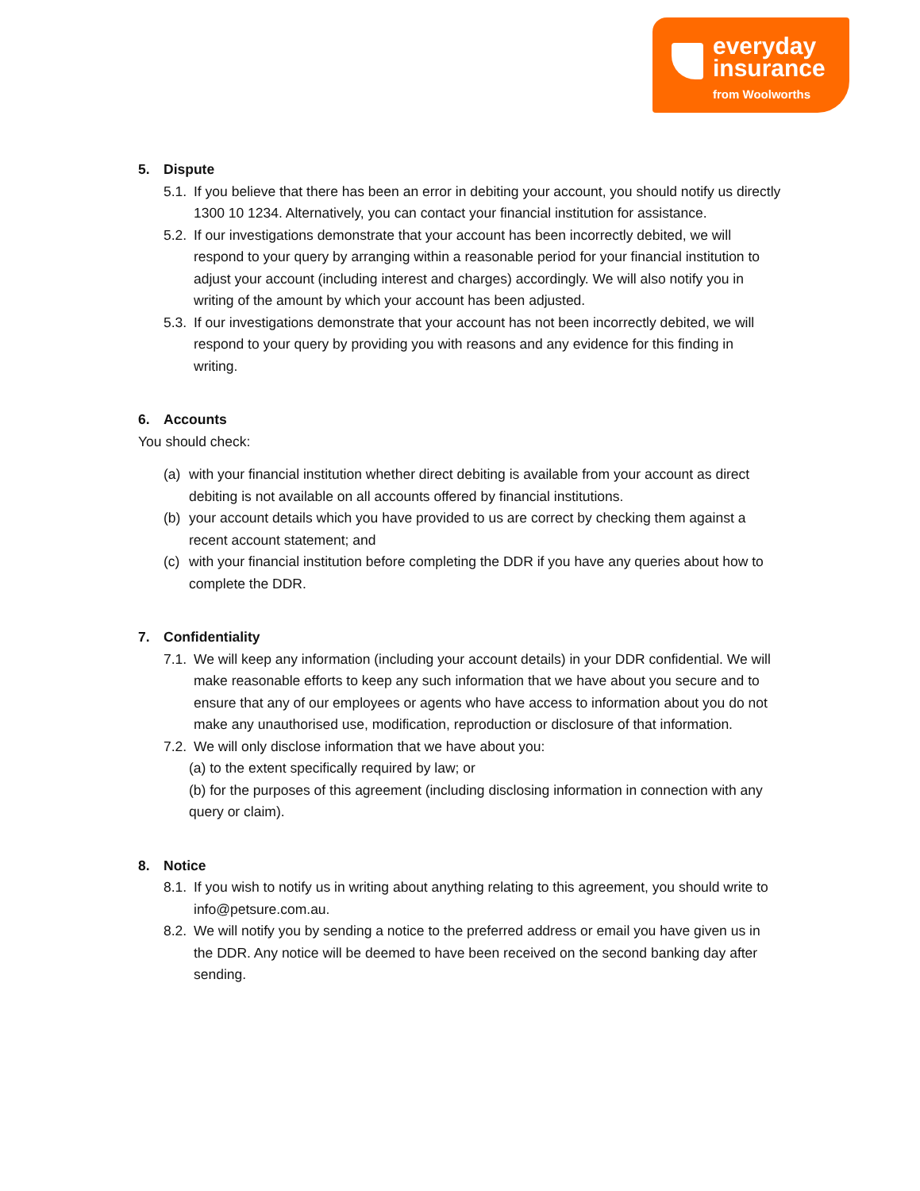everyday
insurance
from Woolworths
5. Dispute
5.1.
If you believe that there has been an error in debiting your account, you should notify us directly 1300 10 1234. Alternatively, you can contact your financial institution for assistance.
5.2.
If our investigations demonstrate that your account has been incorrectly debited, we will respond to your query by arranging within a reasonable period for your financial institution to adjust your account (including interest and charges) accordingly. We will also notify you in writing of the amount by which your account has been adjusted.
5.3.
If our investigations demonstrate that your account has not been incorrectly debited, we will respond to your query by providing you with reasons and any evidence for this finding in writing.
6. Accounts
You should check:
(a) with your financial institution whether direct debiting is available from your account as direct debiting is not available on all accounts offered by financial institutions.
(b) your account details which you have provided to us are correct by checking them against a recent account statement; and
(c) with your financial institution before completing the DDR if you have any queries about how to complete the DDR.
7. Confidentiality
7.1.
We will keep any information (including your account details) in your DDR confidential. We will make reasonable efforts to keep any such information that we have about you secure and to ensure that any of our employees or agents who have access to information about you do not make any unauthorised use, modification, reproduction or disclosure of that information.
7.2.
We will only disclose information that we have about you:
(a) to the extent specifically required by law; or
(b) for the purposes of this agreement (including disclosing information in connection with any query or claim).
8. Notice
8.1.
If you wish to notify us in writing about anything relating to this agreement, you should write to info@petsure.com.au.
8.2.
We will notify you by sending a notice to the preferred address or email you have given us in the DDR. Any notice will be deemed to have been received on the second banking day after sending.